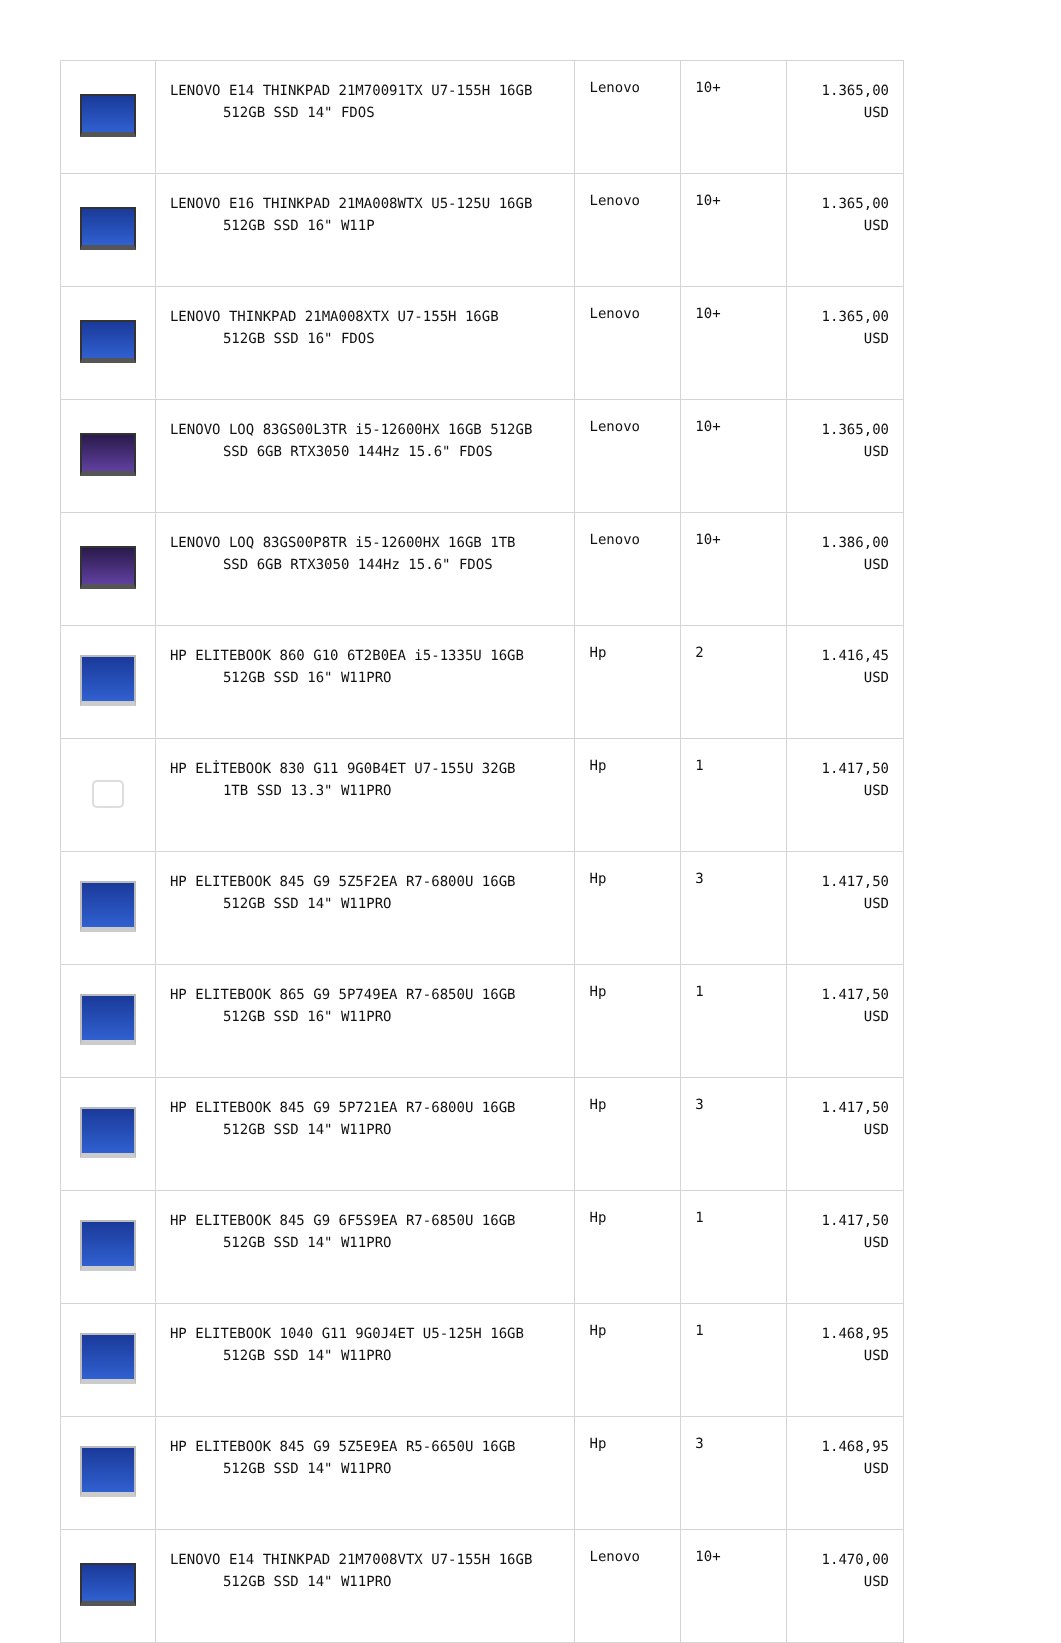| | LENOVO E14 THINKPAD 21M70091TX U7-155H 16GB 512GB SSD 14" FDOS | Lenovo | 10+ | 1.365,00 USD |
| | LENOVO E16 THINKPAD 21MA008WTX U5-125U 16GB 512GB SSD 16" W11P | Lenovo | 10+ | 1.365,00 USD |
| | LENOVO THINKPAD 21MA008XTX U7-155H 16GB 512GB SSD 16" FDOS | Lenovo | 10+ | 1.365,00 USD |
| | LENOVO LOQ 83GS00L3TR i5-12600HX 16GB 512GB SSD 6GB RTX3050 144Hz 15.6" FDOS | Lenovo | 10+ | 1.365,00 USD |
| | LENOVO LOQ 83GS00P8TR i5-12600HX 16GB 1TB SSD 6GB RTX3050 144Hz 15.6" FDOS | Lenovo | 10+ | 1.386,00 USD |
| | HP ELITEBOOK 860 G10 6T2B0EA i5-1335U 16GB 512GB SSD 16" W11PRO | Hp | 2 | 1.416,45 USD |
| | HP ELİTEBOOK 830 G11 9G0B4ET U7-155U 32GB 1TB SSD 13.3" W11PRO | Hp | 1 | 1.417,50 USD |
| | HP ELITEBOOK 845 G9 5Z5F2EA R7-6800U 16GB 512GB SSD 14" W11PRO | Hp | 3 | 1.417,50 USD |
| | HP ELITEBOOK 865 G9 5P749EA R7-6850U 16GB 512GB SSD 16" W11PRO | Hp | 1 | 1.417,50 USD |
| | HP ELITEBOOK 845 G9 5P721EA R7-6800U 16GB 512GB SSD 14" W11PRO | Hp | 3 | 1.417,50 USD |
| | HP ELITEBOOK 845 G9 6F5S9EA R7-6850U 16GB 512GB SSD 14" W11PRO | Hp | 1 | 1.417,50 USD |
| | HP ELITEBOOK 1040 G11 9G0J4ET U5-125H 16GB 512GB SSD 14" W11PRO | Hp | 1 | 1.468,95 USD |
| | HP ELITEBOOK 845 G9 5Z5E9EA R5-6650U 16GB 512GB SSD 14" W11PRO | Hp | 3 | 1.468,95 USD |
| | LENOVO E14 THINKPAD 21M7008VTX U7-155H 16GB 512GB SSD 14" W11PRO | Lenovo | 10+ | 1.470,00 USD |